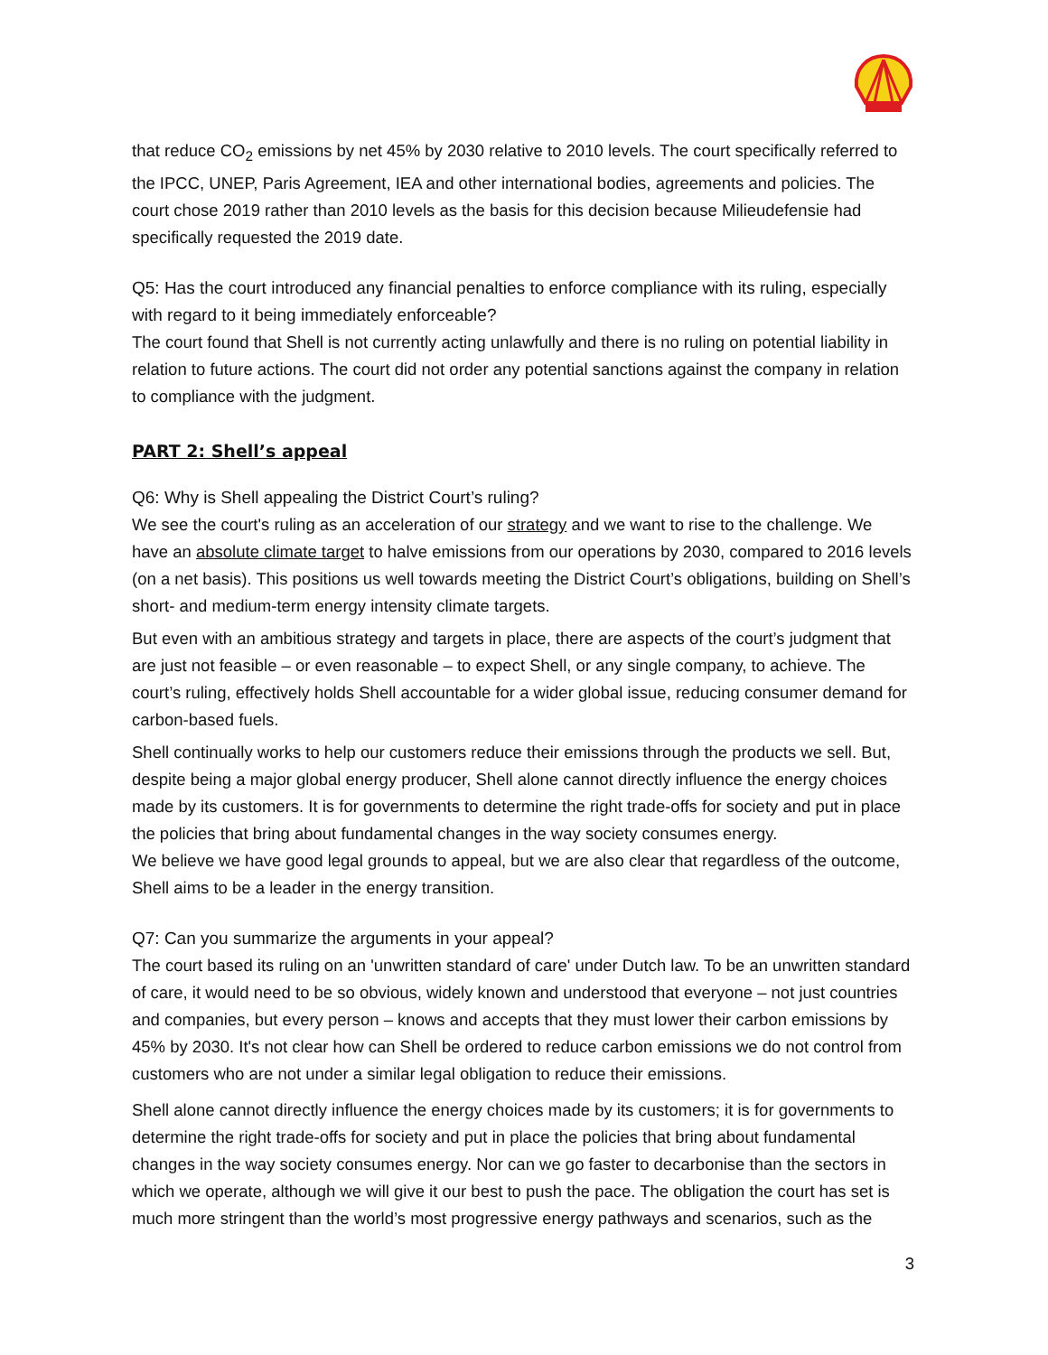that reduce CO<sub>2</sub> emissions by net 45% by 2030 relative to 2010 levels. The court specifically referred to the IPCC, UNEP, Paris Agreement, IEA and other international bodies, agreements and policies. The court chose 2019 rather than 2010 levels as the basis for this decision because Milieudefensie had specifically requested the 2019 date.
Q5: Has the court introduced any financial penalties to enforce compliance with its ruling, especially with regard to it being immediately enforceable?
The court found that Shell is not currently acting unlawfully and there is no ruling on potential liability in relation to future actions. The court did not order any potential sanctions against the company in relation to compliance with the judgment.
PART 2: Shell’s appeal
Q6: Why is Shell appealing the District Court’s ruling?
We see the court's ruling as an acceleration of our strategy and we want to rise to the challenge. We have an absolute climate target to halve emissions from our operations by 2030, compared to 2016 levels (on a net basis). This positions us well towards meeting the District Court’s obligations, building on Shell’s short- and medium-term energy intensity climate targets.
But even with an ambitious strategy and targets in place, there are aspects of the court’s judgment that are just not feasible – or even reasonable – to expect Shell, or any single company, to achieve. The court’s ruling, effectively holds Shell accountable for a wider global issue, reducing consumer demand for carbon-based fuels.
Shell continually works to help our customers reduce their emissions through the products we sell. But, despite being a major global energy producer, Shell alone cannot directly influence the energy choices made by its customers. It is for governments to determine the right trade-offs for society and put in place the policies that bring about fundamental changes in the way society consumes energy.
We believe we have good legal grounds to appeal, but we are also clear that regardless of the outcome, Shell aims to be a leader in the energy transition.
Q7: Can you summarize the arguments in your appeal?
The court based its ruling on an 'unwritten standard of care' under Dutch law. To be an unwritten standard of care, it would need to be so obvious, widely known and understood that everyone – not just countries and companies, but every person – knows and accepts that they must lower their carbon emissions by 45% by 2030. It's not clear how can Shell be ordered to reduce carbon emissions we do not control from customers who are not under a similar legal obligation to reduce their emissions.
Shell alone cannot directly influence the energy choices made by its customers; it is for governments to determine the right trade-offs for society and put in place the policies that bring about fundamental changes in the way society consumes energy. Nor can we go faster to decarbonise than the sectors in which we operate, although we will give it our best to push the pace. The obligation the court has set is much more stringent than the world’s most progressive energy pathways and scenarios, such as the
3